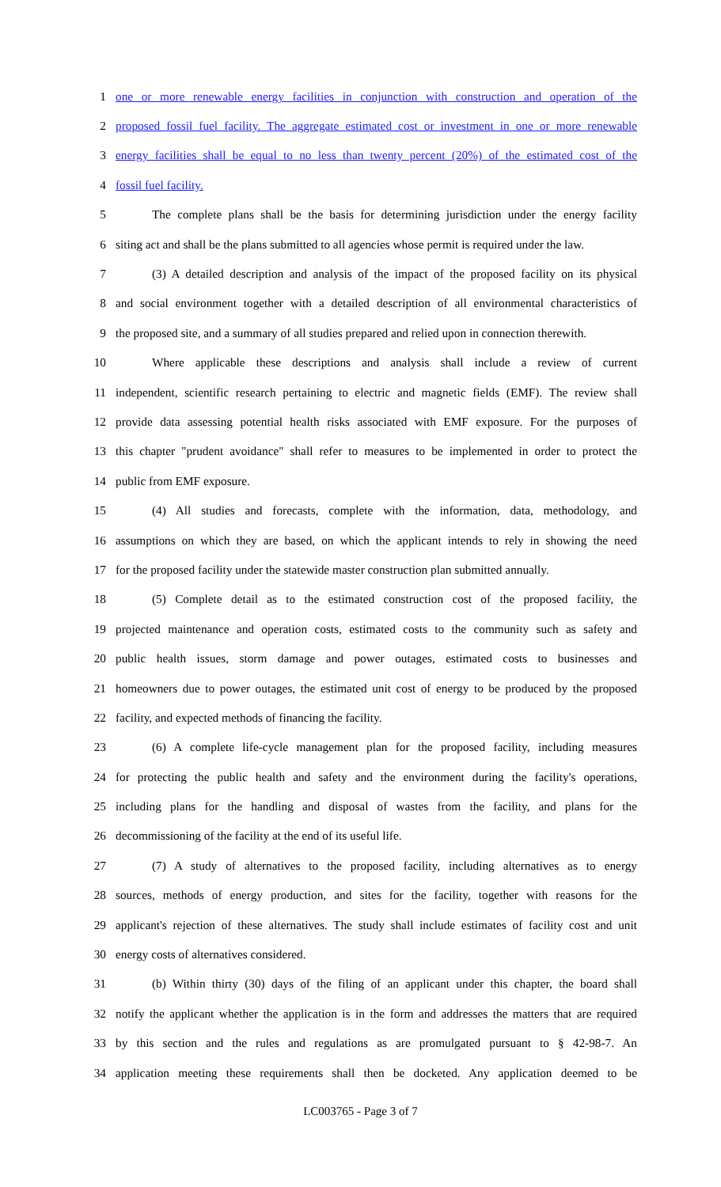1 one or more renewable energy facilities in conjunction with construction and operation of the
2 proposed fossil fuel facility. The aggregate estimated cost or investment in one or more renewable
3 energy facilities shall be equal to no less than twenty percent (20%) of the estimated cost of the
4 fossil fuel facility.
5 The complete plans shall be the basis for determining jurisdiction under the energy facility
6 siting act and shall be the plans submitted to all agencies whose permit is required under the law.
7 (3) A detailed description and analysis of the impact of the proposed facility on its physical
8 and social environment together with a detailed description of all environmental characteristics of
9 the proposed site, and a summary of all studies prepared and relied upon in connection therewith.
10 Where applicable these descriptions and analysis shall include a review of current
11 independent, scientific research pertaining to electric and magnetic fields (EMF). The review shall
12 provide data assessing potential health risks associated with EMF exposure. For the purposes of
13 this chapter "prudent avoidance" shall refer to measures to be implemented in order to protect the
14 public from EMF exposure.
15 (4) All studies and forecasts, complete with the information, data, methodology, and
16 assumptions on which they are based, on which the applicant intends to rely in showing the need
17 for the proposed facility under the statewide master construction plan submitted annually.
18 (5) Complete detail as to the estimated construction cost of the proposed facility, the
19 projected maintenance and operation costs, estimated costs to the community such as safety and
20 public health issues, storm damage and power outages, estimated costs to businesses and
21 homeowners due to power outages, the estimated unit cost of energy to be produced by the proposed
22 facility, and expected methods of financing the facility.
23 (6) A complete life-cycle management plan for the proposed facility, including measures
24 for protecting the public health and safety and the environment during the facility's operations,
25 including plans for the handling and disposal of wastes from the facility, and plans for the
26 decommissioning of the facility at the end of its useful life.
27 (7) A study of alternatives to the proposed facility, including alternatives as to energy
28 sources, methods of energy production, and sites for the facility, together with reasons for the
29 applicant's rejection of these alternatives. The study shall include estimates of facility cost and unit
30 energy costs of alternatives considered.
31 (b) Within thirty (30) days of the filing of an applicant under this chapter, the board shall
32 notify the applicant whether the application is in the form and addresses the matters that are required
33 by this section and the rules and regulations as are promulgated pursuant to § 42-98-7. An
34 application meeting these requirements shall then be docketed. Any application deemed to be
LC003765 - Page 3 of 7